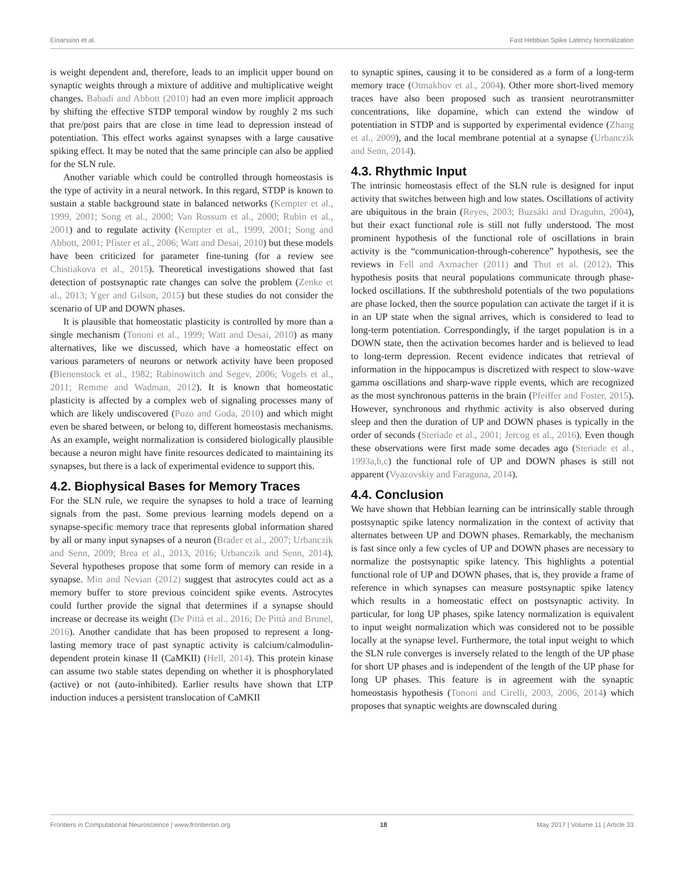Einarsson et al. Fast Hebbian Spike Latency Normalization
is weight dependent and, therefore, leads to an implicit upper bound on synaptic weights through a mixture of additive and multiplicative weight changes. Babadi and Abbott (2010) had an even more implicit approach by shifting the effective STDP temporal window by roughly 2 ms such that pre/post pairs that are close in time lead to depression instead of potentiation. This effect works against synapses with a large causative spiking effect. It may be noted that the same principle can also be applied for the SLN rule.
Another variable which could be controlled through homeostasis is the type of activity in a neural network. In this regard, STDP is known to sustain a stable background state in balanced networks (Kempter et al., 1999, 2001; Song et al., 2000; Van Rossum et al., 2000; Rubin et al., 2001) and to regulate activity (Kempter et al., 1999, 2001; Song and Abbott, 2001; Pfister et al., 2006; Watt and Desai, 2010) but these models have been criticized for parameter fine-tuning (for a review see Chistiakova et al., 2015). Theoretical investigations showed that fast detection of postsynaptic rate changes can solve the problem (Zenke et al., 2013; Yger and Gilson, 2015) but these studies do not consider the scenario of UP and DOWN phases.
It is plausible that homeostatic plasticity is controlled by more than a single mechanism (Tononi et al., 1999; Watt and Desai, 2010) as many alternatives, like we discussed, which have a homeostatic effect on various parameters of neurons or network activity have been proposed (Bienenstock et al., 1982; Rabinowitch and Segev, 2006; Vogels et al., 2011; Remme and Wadman, 2012). It is known that homeostatic plasticity is affected by a complex web of signaling processes many of which are likely undiscovered (Pozo and Goda, 2010) and which might even be shared between, or belong to, different homeostasis mechanisms. As an example, weight normalization is considered biologically plausible because a neuron might have finite resources dedicated to maintaining its synapses, but there is a lack of experimental evidence to support this.
4.2. Biophysical Bases for Memory Traces
For the SLN rule, we require the synapses to hold a trace of learning signals from the past. Some previous learning models depend on a synapse-specific memory trace that represents global information shared by all or many input synapses of a neuron (Brader et al., 2007; Urbanczik and Senn, 2009; Brea et al., 2013, 2016; Urbanczik and Senn, 2014). Several hypotheses propose that some form of memory can reside in a synapse. Min and Nevian (2012) suggest that astrocytes could act as a memory buffer to store previous coincident spike events. Astrocytes could further provide the signal that determines if a synapse should increase or decrease its weight (De Pittà et al., 2016; De Pittà and Brunel, 2016). Another candidate that has been proposed to represent a long-lasting memory trace of past synaptic activity is calcium/calmodulin-dependent protein kinase II (CaMKII) (Hell, 2014). This protein kinase can assume two stable states depending on whether it is phosphorylated (active) or not (auto-inhibited). Earlier results have shown that LTP induction induces a persistent translocation of CaMKII
to synaptic spines, causing it to be considered as a form of a long-term memory trace (Otmakhov et al., 2004). Other more short-lived memory traces have also been proposed such as transient neurotransmitter concentrations, like dopamine, which can extend the window of potentiation in STDP and is supported by experimental evidence (Zhang et al., 2009), and the local membrane potential at a synapse (Urbanczik and Senn, 2014).
4.3. Rhythmic Input
The intrinsic homeostasis effect of the SLN rule is designed for input activity that switches between high and low states. Oscillations of activity are ubiquitous in the brain (Reyes, 2003; Buzsáki and Draguhn, 2004), but their exact functional role is still not fully understood. The most prominent hypothesis of the functional role of oscillations in brain activity is the “communication-through-coherence” hypothesis, see the reviews in Fell and Axmacher (2011) and Thut et al. (2012). This hypothesis posits that neural populations communicate through phase-locked oscillations. If the subthreshold potentials of the two populations are phase locked, then the source population can activate the target if it is in an UP state when the signal arrives, which is considered to lead to long-term potentiation. Correspondingly, if the target population is in a DOWN state, then the activation becomes harder and is believed to lead to long-term depression. Recent evidence indicates that retrieval of information in the hippocampus is discretized with respect to slow-wave gamma oscillations and sharp-wave ripple events, which are recognized as the most synchronous patterns in the brain (Pfeiffer and Foster, 2015). However, synchronous and rhythmic activity is also observed during sleep and then the duration of UP and DOWN phases is typically in the order of seconds (Steriade et al., 2001; Jercog et al., 2016). Even though these observations were first made some decades ago (Steriade et al., 1993a,b,c) the functional role of UP and DOWN phases is still not apparent (Vyazovskiy and Faraguna, 2014).
4.4. Conclusion
We have shown that Hebbian learning can be intrinsically stable through postsynaptic spike latency normalization in the context of activity that alternates between UP and DOWN phases. Remarkably, the mechanism is fast since only a few cycles of UP and DOWN phases are necessary to normalize the postsynaptic spike latency. This highlights a potential functional role of UP and DOWN phases, that is, they provide a frame of reference in which synapses can measure postsynaptic spike latency which results in a homeostatic effect on postsynaptic activity. In particular, for long UP phases, spike latency normalization is equivalent to input weight normalization which was considered not to be possible locally at the synapse level. Furthermore, the total input weight to which the SLN rule converges is inversely related to the length of the UP phase for short UP phases and is independent of the length of the UP phase for long UP phases. This feature is in agreement with the synaptic homeostasis hypothesis (Tononi and Cirelli, 2003, 2006, 2014) which proposes that synaptic weights are downscaled during
Frontiers in Computational Neuroscience | www.frontiersin.org 18 May 2017 | Volume 11 | Article 33